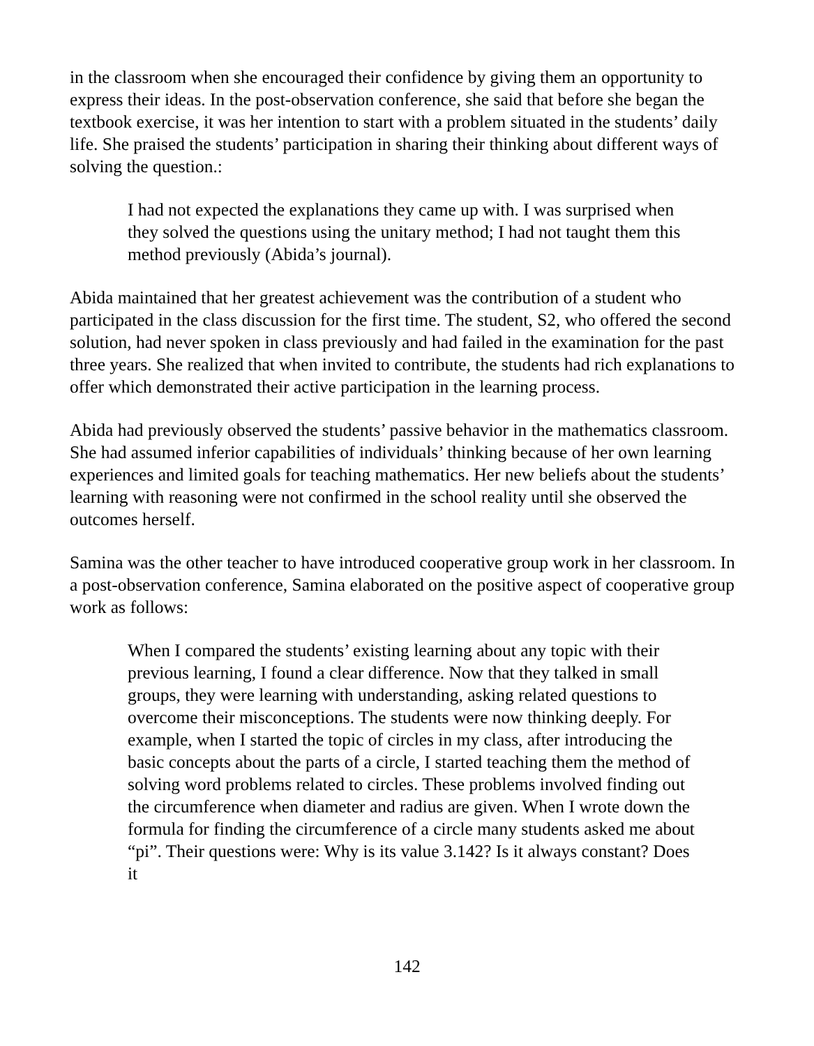in the classroom when she encouraged their confidence by giving them an opportunity to express their ideas. In the post-observation conference, she said that before she began the textbook exercise, it was her intention to start with a problem situated in the students’ daily life. She praised the students’ participation in sharing their thinking about different ways of solving the question.:
I had not expected the explanations they came up with. I was surprised when they solved the questions using the unitary method; I had not taught them this method previously (Abida’s journal).
Abida maintained that her greatest achievement was the contribution of a student who participated in the class discussion for the first time. The student, S2, who offered the second solution, had never spoken in class previously and had failed in the examination for the past three years. She realized that when invited to contribute, the students had rich explanations to offer which demonstrated their active participation in the learning process.
Abida had previously observed the students’ passive behavior in the mathematics classroom. She had assumed inferior capabilities of individuals’ thinking because of her own learning experiences and limited goals for teaching mathematics. Her new beliefs about the students’ learning with reasoning were not confirmed in the school reality until she observed the outcomes herself.
Samina was the other teacher to have introduced cooperative group work in her classroom. In a post-observation conference, Samina elaborated on the positive aspect of cooperative group work as follows:
When I compared the students’ existing learning about any topic with their previous learning, I found a clear difference. Now that they talked in small groups, they were learning with understanding, asking related questions to overcome their misconceptions. The students were now thinking deeply. For example, when I started the topic of circles in my class, after introducing the basic concepts about the parts of a circle, I started teaching them the method of solving word problems related to circles. These problems involved finding out the circumference when diameter and radius are given. When I wrote down the formula for finding the circumference of a circle many students asked me about “pi”. Their questions were: Why is its value 3.142? Is it always constant? Does it
142